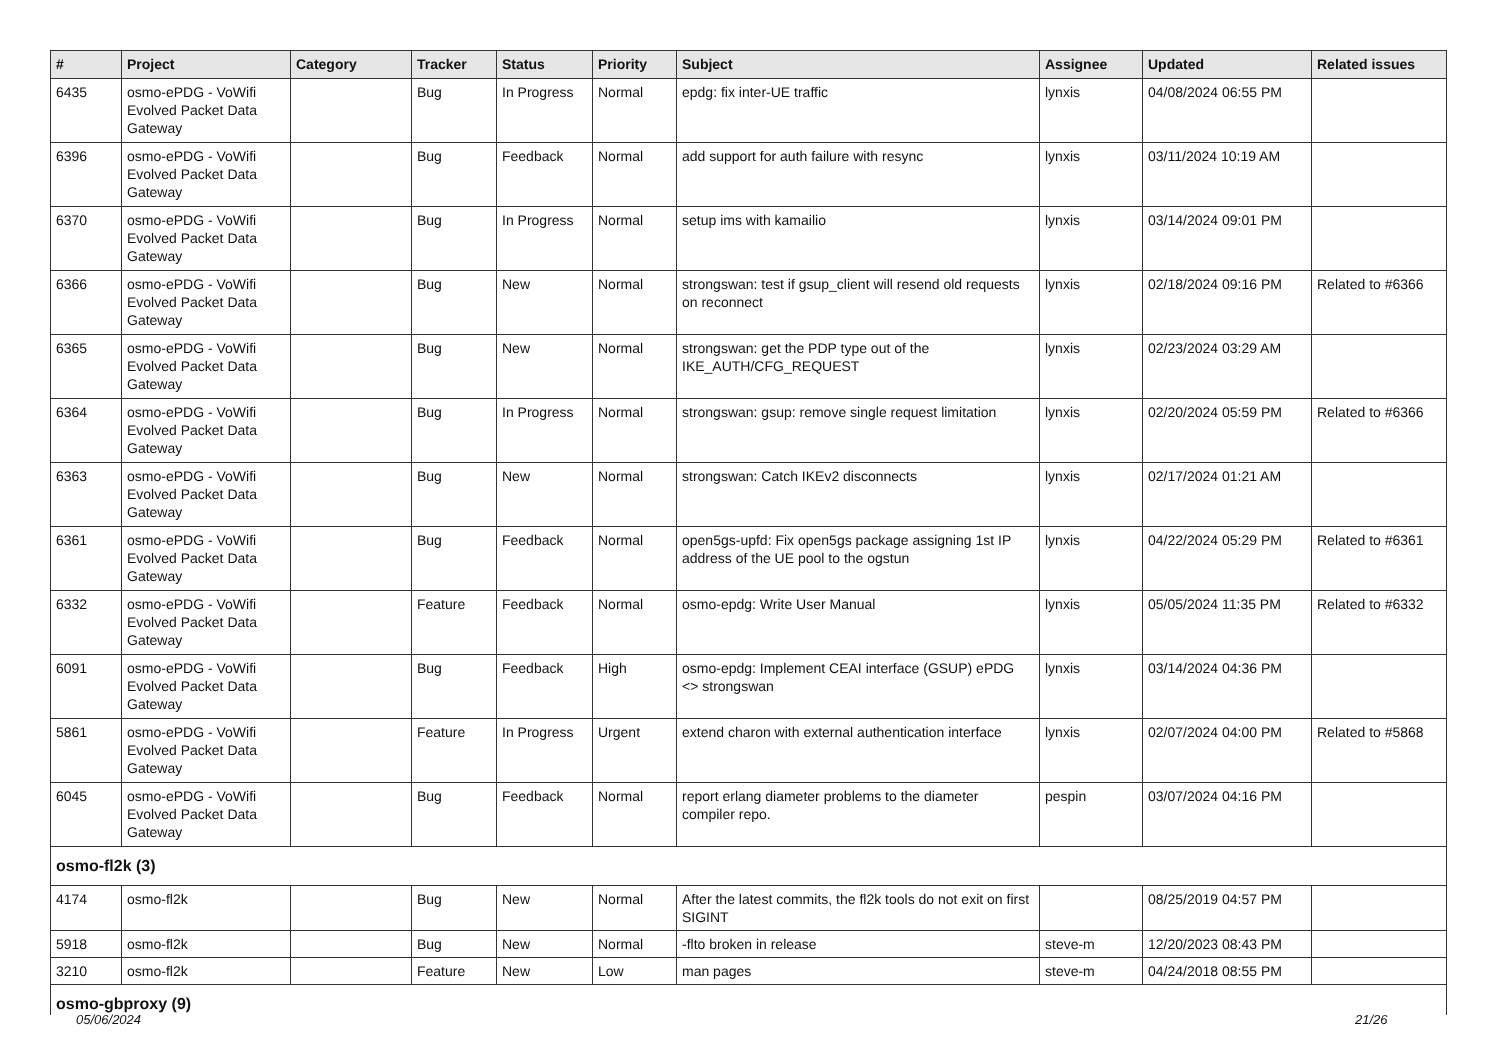| # | Project | Category | Tracker | Status | Priority | Subject | Assignee | Updated | Related issues |
| --- | --- | --- | --- | --- | --- | --- | --- | --- | --- |
| 6435 | osmo-ePDG - VoWifi Evolved Packet Data Gateway | | Bug | In Progress | Normal | epdg: fix inter-UE traffic | lynxis | 04/08/2024 06:55 PM | |
| 6396 | osmo-ePDG - VoWifi Evolved Packet Data Gateway | | Bug | Feedback | Normal | add support for auth failure with resync | lynxis | 03/11/2024 10:19 AM | |
| 6370 | osmo-ePDG - VoWifi Evolved Packet Data Gateway | | Bug | In Progress | Normal | setup ims with kamailio | lynxis | 03/14/2024 09:01 PM | |
| 6366 | osmo-ePDG - VoWifi Evolved Packet Data Gateway | | Bug | New | Normal | strongswan: test if gsup_client will resend old requests on reconnect | lynxis | 02/18/2024 09:16 PM | Related to #6366 |
| 6365 | osmo-ePDG - VoWifi Evolved Packet Data Gateway | | Bug | New | Normal | strongswan: get the PDP type out of the IKE_AUTH/CFG_REQUEST | lynxis | 02/23/2024 03:29 AM | |
| 6364 | osmo-ePDG - VoWifi Evolved Packet Data Gateway | | Bug | In Progress | Normal | strongswan: gsup: remove single request limitation | lynxis | 02/20/2024 05:59 PM | Related to #6366 |
| 6363 | osmo-ePDG - VoWifi Evolved Packet Data Gateway | | Bug | New | Normal | strongswan: Catch IKEv2 disconnects | lynxis | 02/17/2024 01:21 AM | |
| 6361 | osmo-ePDG - VoWifi Evolved Packet Data Gateway | | Bug | Feedback | Normal | open5gs-upfd: Fix open5gs package assigning 1st IP address of the UE pool to the ogstun | lynxis | 04/22/2024 05:29 PM | Related to #6361 |
| 6332 | osmo-ePDG - VoWifi Evolved Packet Data Gateway | | Feature | Feedback | Normal | osmo-epdg: Write User Manual | lynxis | 05/05/2024 11:35 PM | Related to #6332 |
| 6091 | osmo-ePDG - VoWifi Evolved Packet Data Gateway | | Bug | Feedback | High | osmo-epdg: Implement CEAI interface (GSUP) ePDG <> strongswan | lynxis | 03/14/2024 04:36 PM | |
| 5861 | osmo-ePDG - VoWifi Evolved Packet Data Gateway | | Feature | In Progress | Urgent | extend charon with external authentication interface | lynxis | 02/07/2024 04:00 PM | Related to #5868 |
| 6045 | osmo-ePDG - VoWifi Evolved Packet Data Gateway | | Bug | Feedback | Normal | report erlang diameter problems to the diameter compiler repo. | pespin | 03/07/2024 04:16 PM | |
| osmo-fl2k (3) | | | | | | | | | |
| 4174 | osmo-fl2k | | Bug | New | Normal | After the latest commits, the fl2k tools do not exit on first SIGINT | | 08/25/2019 04:57 PM | |
| 5918 | osmo-fl2k | | Bug | New | Normal | -flto broken in release | steve-m | 12/20/2023 08:43 PM | |
| 3210 | osmo-fl2k | | Feature | New | Low | man pages | steve-m | 04/24/2018 08:55 PM | |
| osmo-gbproxy (9) | | | | | | | | | |
05/06/2024 21/26